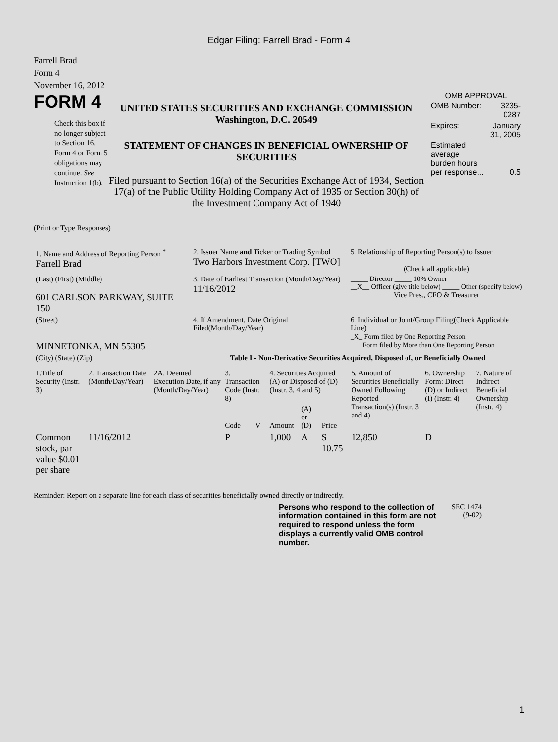Edgar Filing: Farrell Brad - Form 4
Farrell Brad
Form 4
November 16, 2012
FORM 4
Check this box if no longer subject to Section 16. Form 4 or Form 5 obligations may continue. See Instruction 1(b).
UNITED STATES SECURITIES AND EXCHANGE COMMISSION
Washington, D.C. 20549
STATEMENT OF CHANGES IN BENEFICIAL OWNERSHIP OF SECURITIES
Filed pursuant to Section 16(a) of the Securities Exchange Act of 1934, Section 17(a) of the Public Utility Holding Company Act of 1935 or Section 30(h) of the Investment Company Act of 1940
OMB APPROVAL
| OMB Number: | 3235-0287 |
| Expires: | January 31, 2005 |
| Estimated average burden hours per response... | 0.5 |
(Print or Type Responses)
| 1. Name and Address of Reporting Person <sup>*</sup> Farrell Brad | 2. Issuer Name and Ticker or Trading Symbol Two Harbors Investment Corp. [TWO] | 5. Relationship of Reporting Person(s) to Issuer (Check all applicable) |
| (Last) (First) (Middle) 601 CARLSON PARKWAY, SUITE 150 | 3. Date of Earliest Transaction (Month/Day/Year) 11/16/2012 | _____ Director _____ 10% Owner __X__ Officer (give title below) _____ Other (specify below) Vice Pres., CFO & Treasurer |
| (Street) MINNETONKA, MN 55305 | 4. If Amendment, Date Original Filed(Month/Day/Year) | 6. Individual or Joint/Group Filing(Check Applicable Line) _X_ Form filed by One Reporting Person ___ Form filed by More than One Reporting Person |
| (City) (State) (Zip) | Table I - Non-Derivative Securities Acquired, Disposed of, or Beneficially Owned | |
| 1.Title of Security (Instr. 3) | 2. Transaction Date (Month/Day/Year) | 2A. Deemed Execution Date, if any (Month/Day/Year) | 3. Transaction Code (Instr. 8) | | 4. Securities Acquired (A) or Disposed of (D) (Instr. 3, 4 and 5) | | | 5. Amount of Securities Beneficially Owned Following Reported Transaction(s) (Instr. 3 and 4) | 6. Ownership Form: Direct (D) or Indirect (I) (Instr. 4) | 7. Nature of Indirect Beneficial Ownership (Instr. 4) |
| --- | --- | --- | --- | --- | --- | --- | --- | --- | --- | --- |
| | | | Code | V | Amount | (A) or (D) | Price | | | |
| Common stock, par value $0.01 per share | 11/16/2012 | | P | | 1,000 | A | $ 10.75 | 12,850 | D | |
Reminder: Report on a separate line for each class of securities beneficially owned directly or indirectly.
Persons who respond to the collection of information contained in this form are not required to respond unless the form displays a currently valid OMB control number.
SEC 1474 (9-02)
1